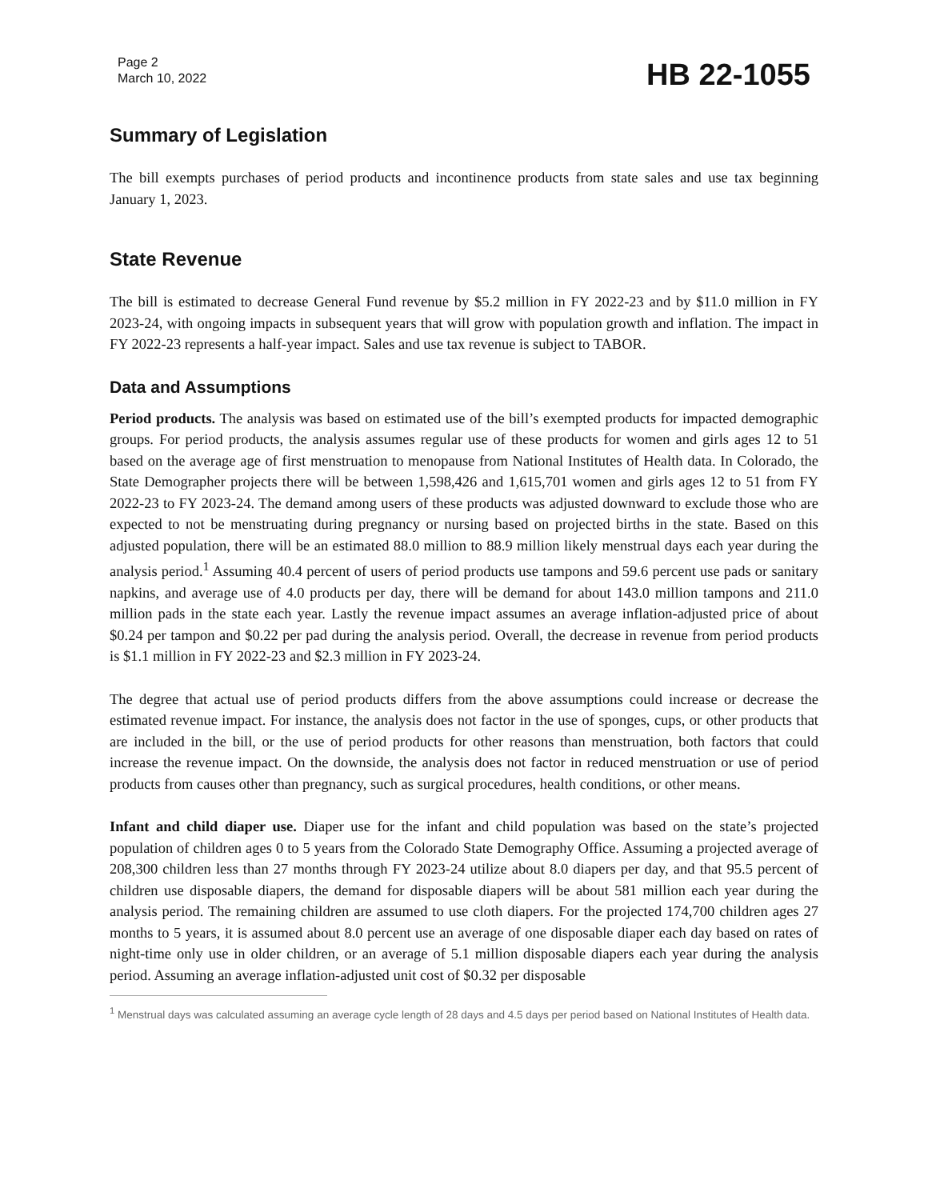Page 2
March 10, 2022
HB 22-1055
Summary of Legislation
The bill exempts purchases of period products and incontinence products from state sales and use tax beginning January 1, 2023.
State Revenue
The bill is estimated to decrease General Fund revenue by $5.2 million in FY 2022-23 and by $11.0 million in FY 2023-24, with ongoing impacts in subsequent years that will grow with population growth and inflation. The impact in FY 2022-23 represents a half-year impact. Sales and use tax revenue is subject to TABOR.
Data and Assumptions
Period products. The analysis was based on estimated use of the bill’s exempted products for impacted demographic groups. For period products, the analysis assumes regular use of these products for women and girls ages 12 to 51 based on the average age of first menstruation to menopause from National Institutes of Health data. In Colorado, the State Demographer projects there will be between 1,598,426 and 1,615,701 women and girls ages 12 to 51 from FY 2022-23 to FY 2023-24. The demand among users of these products was adjusted downward to exclude those who are expected to not be menstruating during pregnancy or nursing based on projected births in the state. Based on this adjusted population, there will be an estimated 88.0 million to 88.9 million likely menstrual days each year during the analysis period.<sup>1</sup> Assuming 40.4 percent of users of period products use tampons and 59.6 percent use pads or sanitary napkins, and average use of 4.0 products per day, there will be demand for about 143.0 million tampons and 211.0 million pads in the state each year. Lastly the revenue impact assumes an average inflation-adjusted price of about $0.24 per tampon and $0.22 per pad during the analysis period. Overall, the decrease in revenue from period products is $1.1 million in FY 2022-23 and $2.3 million in FY 2023-24.
The degree that actual use of period products differs from the above assumptions could increase or decrease the estimated revenue impact. For instance, the analysis does not factor in the use of sponges, cups, or other products that are included in the bill, or the use of period products for other reasons than menstruation, both factors that could increase the revenue impact. On the downside, the analysis does not factor in reduced menstruation or use of period products from causes other than pregnancy, such as surgical procedures, health conditions, or other means.
Infant and child diaper use. Diaper use for the infant and child population was based on the state’s projected population of children ages 0 to 5 years from the Colorado State Demography Office. Assuming a projected average of 208,300 children less than 27 months through FY 2023-24 utilize about 8.0 diapers per day, and that 95.5 percent of children use disposable diapers, the demand for disposable diapers will be about 581 million each year during the analysis period. The remaining children are assumed to use cloth diapers. For the projected 174,700 children ages 27 months to 5 years, it is assumed about 8.0 percent use an average of one disposable diaper each day based on rates of night-time only use in older children, or an average of 5.1 million disposable diapers each year during the analysis period. Assuming an average inflation-adjusted unit cost of $0.32 per disposable
<sup>1</sup> Menstrual days was calculated assuming an average cycle length of 28 days and 4.5 days per period based on National Institutes of Health data.